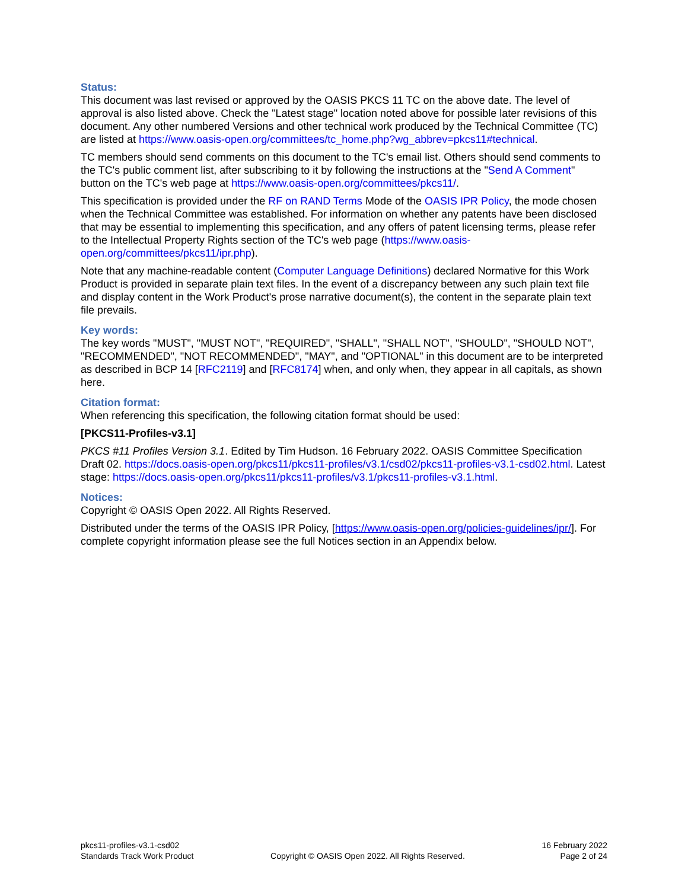Status:
This document was last revised or approved by the OASIS PKCS 11 TC on the above date. The level of approval is also listed above. Check the "Latest stage" location noted above for possible later revisions of this document. Any other numbered Versions and other technical work produced by the Technical Committee (TC) are listed at https://www.oasis-open.org/committees/tc_home.php?wg_abbrev=pkcs11#technical.
TC members should send comments on this document to the TC's email list. Others should send comments to the TC's public comment list, after subscribing to it by following the instructions at the "Send A Comment" button on the TC's web page at https://www.oasis-open.org/committees/pkcs11/.
This specification is provided under the RF on RAND Terms Mode of the OASIS IPR Policy, the mode chosen when the Technical Committee was established. For information on whether any patents have been disclosed that may be essential to implementing this specification, and any offers of patent licensing terms, please refer to the Intellectual Property Rights section of the TC's web page (https://www.oasis-open.org/committees/pkcs11/ipr.php).
Note that any machine-readable content (Computer Language Definitions) declared Normative for this Work Product is provided in separate plain text files. In the event of a discrepancy between any such plain text file and display content in the Work Product's prose narrative document(s), the content in the separate plain text file prevails.
Key words:
The key words "MUST", "MUST NOT", "REQUIRED", "SHALL", "SHALL NOT", "SHOULD", "SHOULD NOT", "RECOMMENDED", "NOT RECOMMENDED", "MAY", and "OPTIONAL" in this document are to be interpreted as described in BCP 14 [RFC2119] and [RFC8174] when, and only when, they appear in all capitals, as shown here.
Citation format:
When referencing this specification, the following citation format should be used:
[PKCS11-Profiles-v3.1]
PKCS #11 Profiles Version 3.1. Edited by Tim Hudson. 16 February 2022. OASIS Committee Specification Draft 02. https://docs.oasis-open.org/pkcs11/pkcs11-profiles/v3.1/csd02/pkcs11-profiles-v3.1-csd02.html. Latest stage: https://docs.oasis-open.org/pkcs11/pkcs11-profiles/v3.1/pkcs11-profiles-v3.1.html.
Notices:
Copyright © OASIS Open 2022. All Rights Reserved.
Distributed under the terms of the OASIS IPR Policy, [https://www.oasis-open.org/policies-guidelines/ipr/]. For complete copyright information please see the full Notices section in an Appendix below.
pkcs11-profiles-v3.1-csd02
Standards Track Work Product
Copyright © OASIS Open 2022. All Rights Reserved.
16 February 2022
Page 2 of 24